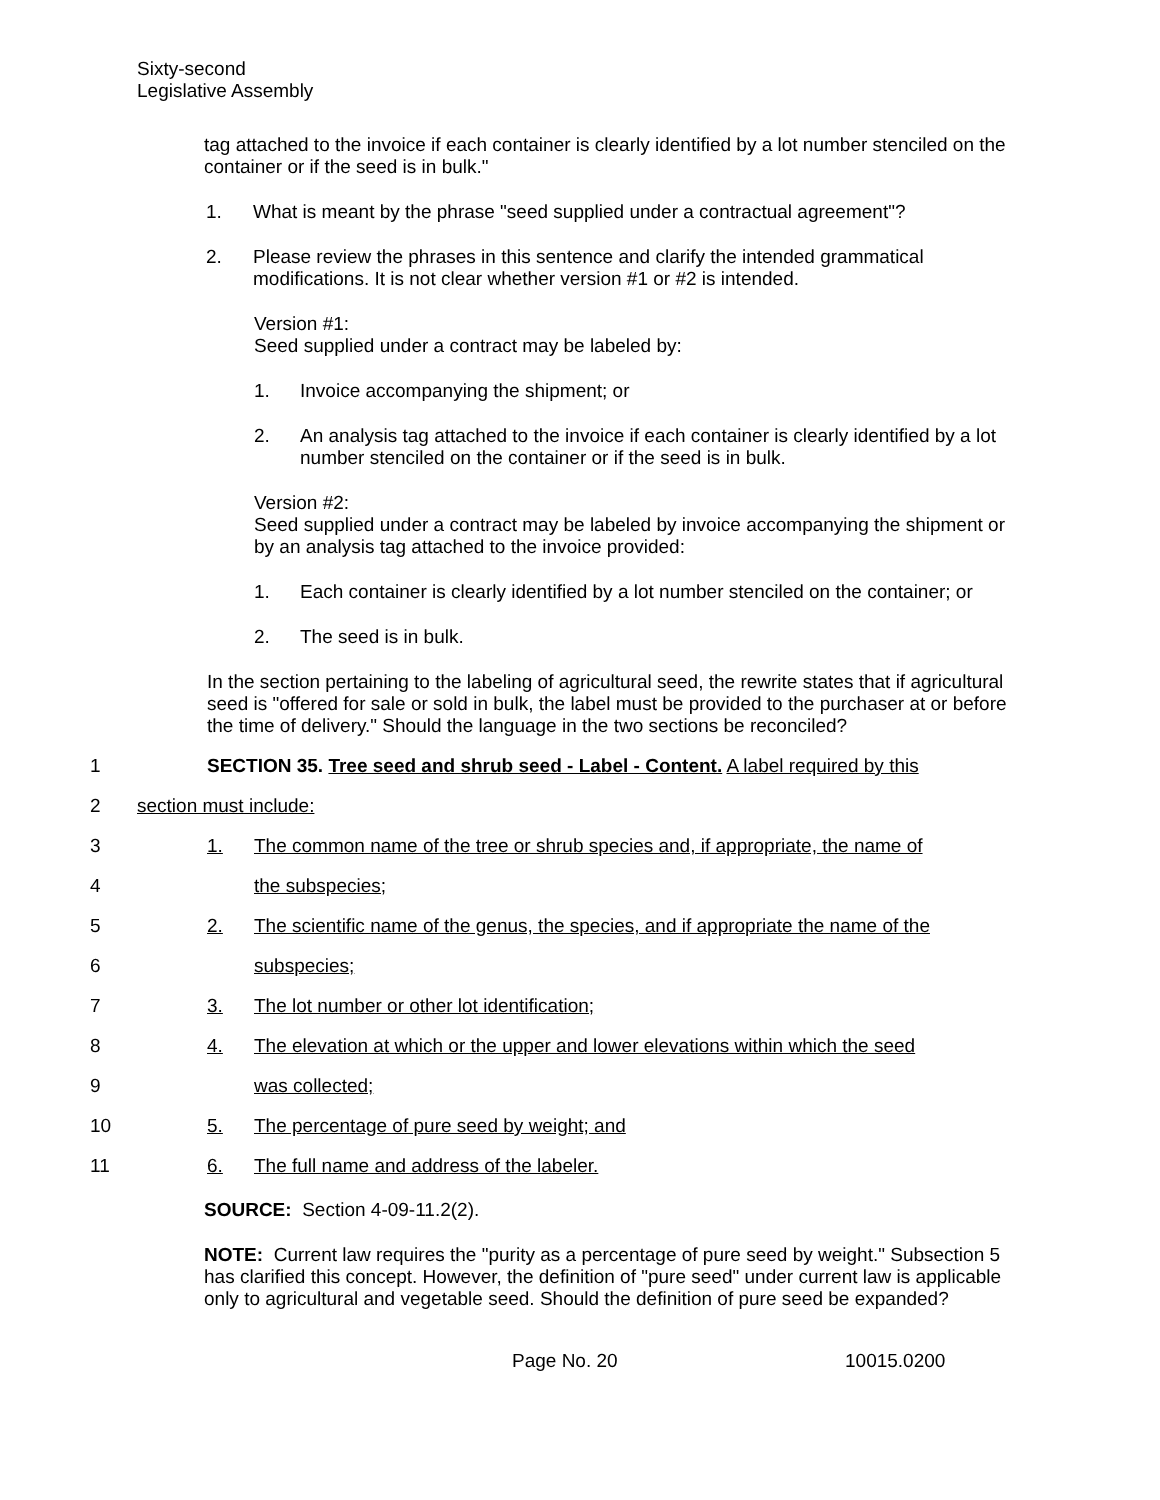Sixty-second
Legislative Assembly
tag attached to the invoice if each container is clearly identified by a lot number stenciled on the container or if the seed is in bulk."
1. What is meant by the phrase "seed supplied under a contractual agreement"?
2. Please review the phrases in this sentence and clarify the intended grammatical modifications. It is not clear whether version #1 or #2 is intended.
Version #1:
Seed supplied under a contract may be labeled by:
1. Invoice accompanying the shipment; or
2. An analysis tag attached to the invoice if each container is clearly identified by a lot number stenciled on the container or if the seed is in bulk.
Version #2:
Seed supplied under a contract may be labeled by invoice accompanying the shipment or by an analysis tag attached to the invoice provided:
1. Each container is clearly identified by a lot number stenciled on the container; or
2. The seed is in bulk.
In the section pertaining to the labeling of agricultural seed, the rewrite states that if agricultural seed is "offered for sale or sold in bulk, the label must be provided to the purchaser at or before the time of delivery." Should the language in the two sections be reconciled?
1 SECTION 35. Tree seed and shrub seed - Label - Content. A label required by this
2 section must include:
3 1. The common name of the tree or shrub species and, if appropriate, the name of
4 the subspecies;
5 2. The scientific name of the genus, the species, and if appropriate the name of the
6 subspecies;
7 3. The lot number or other lot identification;
8 4. The elevation at which or the upper and lower elevations within which the seed
9 was collected;
10 5. The percentage of pure seed by weight; and
11 6. The full name and address of the labeler.
SOURCE: Section 4-09-11.2(2).
NOTE: Current law requires the "purity as a percentage of pure seed by weight." Subsection 5 has clarified this concept. However, the definition of "pure seed" under current law is applicable only to agricultural and vegetable seed. Should the definition of pure seed be expanded?
Page No. 20 10015.0200